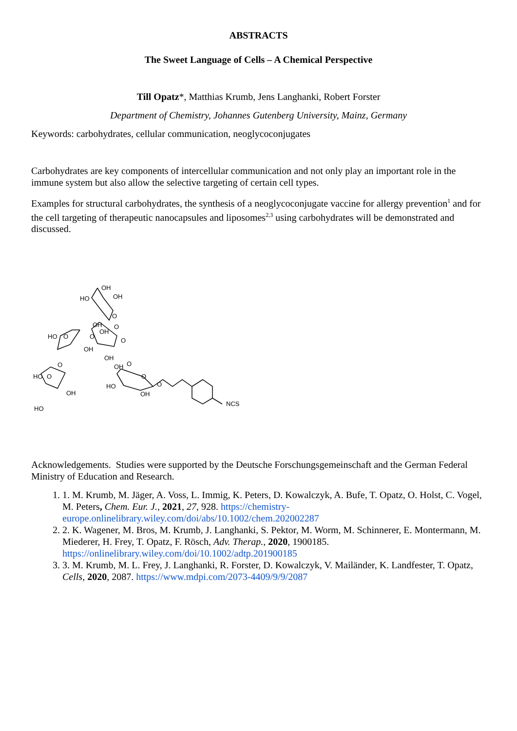ABSTRACTS
The Sweet Language of Cells – A Chemical Perspective
Till Opatz*, Matthias Krumb, Jens Langhanki, Robert Forster
Department of Chemistry, Johannes Gutenberg University, Mainz, Germany
Keywords: carbohydrates, cellular communication, neoglycoconjugates
Carbohydrates are key components of intercellular communication and not only play an important role in the immune system but also allow the selective targeting of certain cell types.
Examples for structural carbohydrates, the synthesis of a neoglycoconjugate vaccine for allergy prevention<sup>1</sup> and for the cell targeting of therapeutic nanocapsules and liposomes<sup>2,3</sup> using carbohydrates will be demonstrated and discussed.
OH
OH
HO
O
OH
OH
O
HO
O
O
OH
O
OH
OH
O
O
HO
O
O
HO
OH
OH
O
HO
NCS
Acknowledgements. Studies were supported by the Deutsche Forschungsgemeinschaft and the German Federal Ministry of Education and Research.
1. 1. M. Krumb, M. Jäger, A. Voss, L. Immig, K. Peters, D. Kowalczyk, A. Bufe, T. Opatz, O. Holst, C. Vogel, M. Peters, Chem. Eur. J., 2021, 27, 928. https://chemistry-europe.onlinelibrary.wiley.com/doi/abs/10.1002/chem.202002287
2. 2. K. Wagener, M. Bros, M. Krumb, J. Langhanki, S. Pektor, M. Worm, M. Schinnerer, E. Montermann, M. Miederer, H. Frey, T. Opatz, F. Rösch, Adv. Therap., 2020, 1900185. https://onlinelibrary.wiley.com/doi/10.1002/adtp.201900185
3. 3. M. Krumb, M. L. Frey, J. Langhanki, R. Forster, D. Kowalczyk, V. Mailänder, K. Landfester, T. Opatz, Cells, 2020, 2087. https://www.mdpi.com/2073-4409/9/9/2087